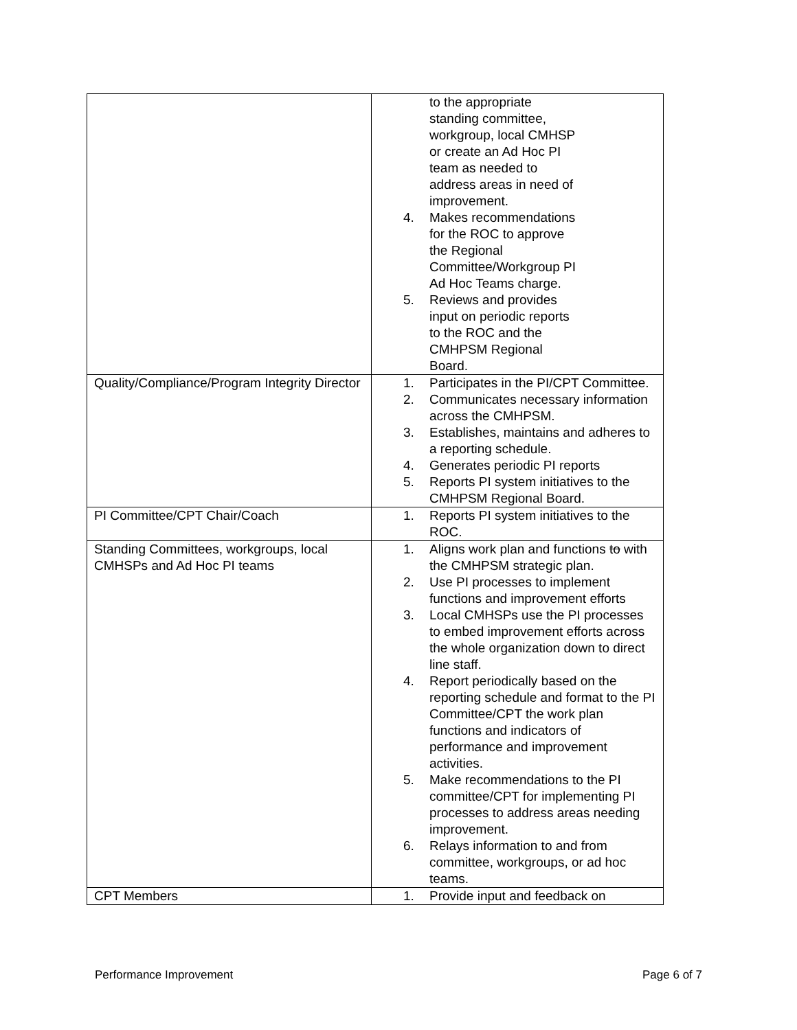| | to the appropriate standing committee, workgroup, local CMHSP or create an Ad Hoc PI team as needed to address areas in need of improvement. 4. Makes recommendations for the ROC to approve the Regional Committee/Workgroup PI Ad Hoc Teams charge. 5. Reviews and provides input on periodic reports to the ROC and the CMHPSM Regional Board. |
| Quality/Compliance/Program Integrity Director | 1. Participates in the PI/CPT Committee. 2. Communicates necessary information across the CMHPSM. 3. Establishes, maintains and adheres to a reporting schedule. 4. Generates periodic PI reports 5. Reports PI system initiatives to the CMHPSM Regional Board. |
| PI Committee/CPT Chair/Coach | 1. Reports PI system initiatives to the ROC. |
| Standing Committees, workgroups, local CMHSPs and Ad Hoc PI teams | 1. Aligns work plan and functions to with the CMHPSM strategic plan. 2. Use PI processes to implement functions and improvement efforts 3. Local CMHSPs use the PI processes to embed improvement efforts across the whole organization down to direct line staff. 4. Report periodically based on the reporting schedule and format to the PI Committee/CPT the work plan functions and indicators of performance and improvement activities. 5. Make recommendations to the PI committee/CPT for implementing PI processes to address areas needing improvement. 6. Relays information to and from committee, workgroups, or ad hoc teams. |
| CPT Members | 1. Provide input and feedback on |
Performance Improvement Page 6 of 7